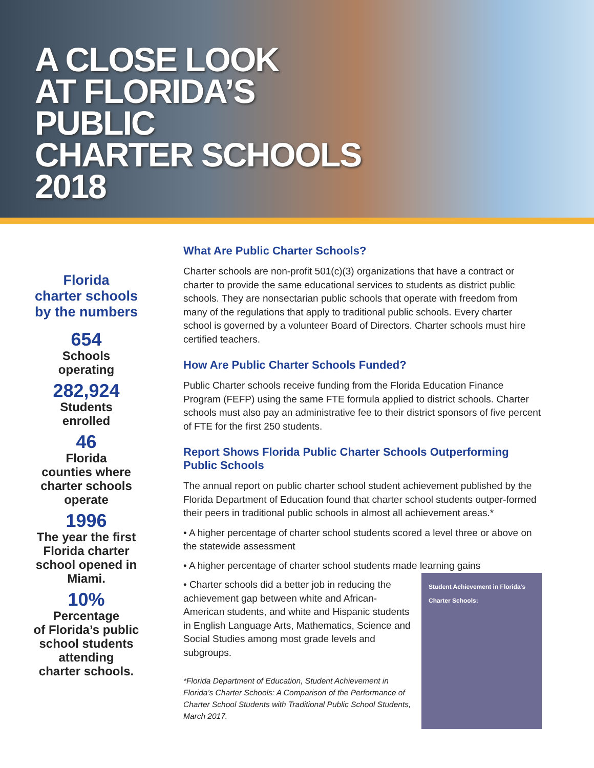A CLOSE LOOK
AT FLORIDA’S
PUBLIC
CHARTER SCHOOLS
2018
Florida
charter schools
by the numbers
654
Schools
operating
282,924
Students
enrolled
46
Florida
counties where
charter schools
operate
1996
The year the first
Florida charter
school opened in
Miami.
10%
Percentage
of Florida’s public
school students
attending
charter schools.
What Are Public Charter Schools?
Charter schools are non-profit 501(c)(3) organizations that have a contract or charter to provide the same educational services to students as district public schools. They are nonsectarian public schools that operate with freedom from many of the regulations that apply to traditional public schools. Every charter school is governed by a volunteer Board of Directors. Charter schools must hire certified teachers.
How Are Public Charter Schools Funded?
Public Charter schools receive funding from the Florida Education Finance Program (FEFP) using the same FTE formula applied to district schools. Charter schools must also pay an administrative fee to their district sponsors of five percent of FTE for the first 250 students.
Report Shows Florida Public Charter Schools Outperforming Public Schools
The annual report on public charter school student achievement published by the Florida Department of Education found that charter school students outper-formed their peers in traditional public schools in almost all achievement areas.*
• A higher percentage of charter school students scored a level three or above on the statewide assessment
• A higher percentage of charter school students made learning gains
• Charter schools did a better job in reducing the achievement gap between white and African-American students, and white and Hispanic students in English Language Arts, Mathematics, Science and Social Studies among most grade levels and subgroups.
*Florida Department of Education, Student Achievement in Florida’s Charter Schools: A Comparison of the Performance of Charter School Students with Traditional Public School Students, March 2017.
Student Achievement in Florida's Charter Schools: